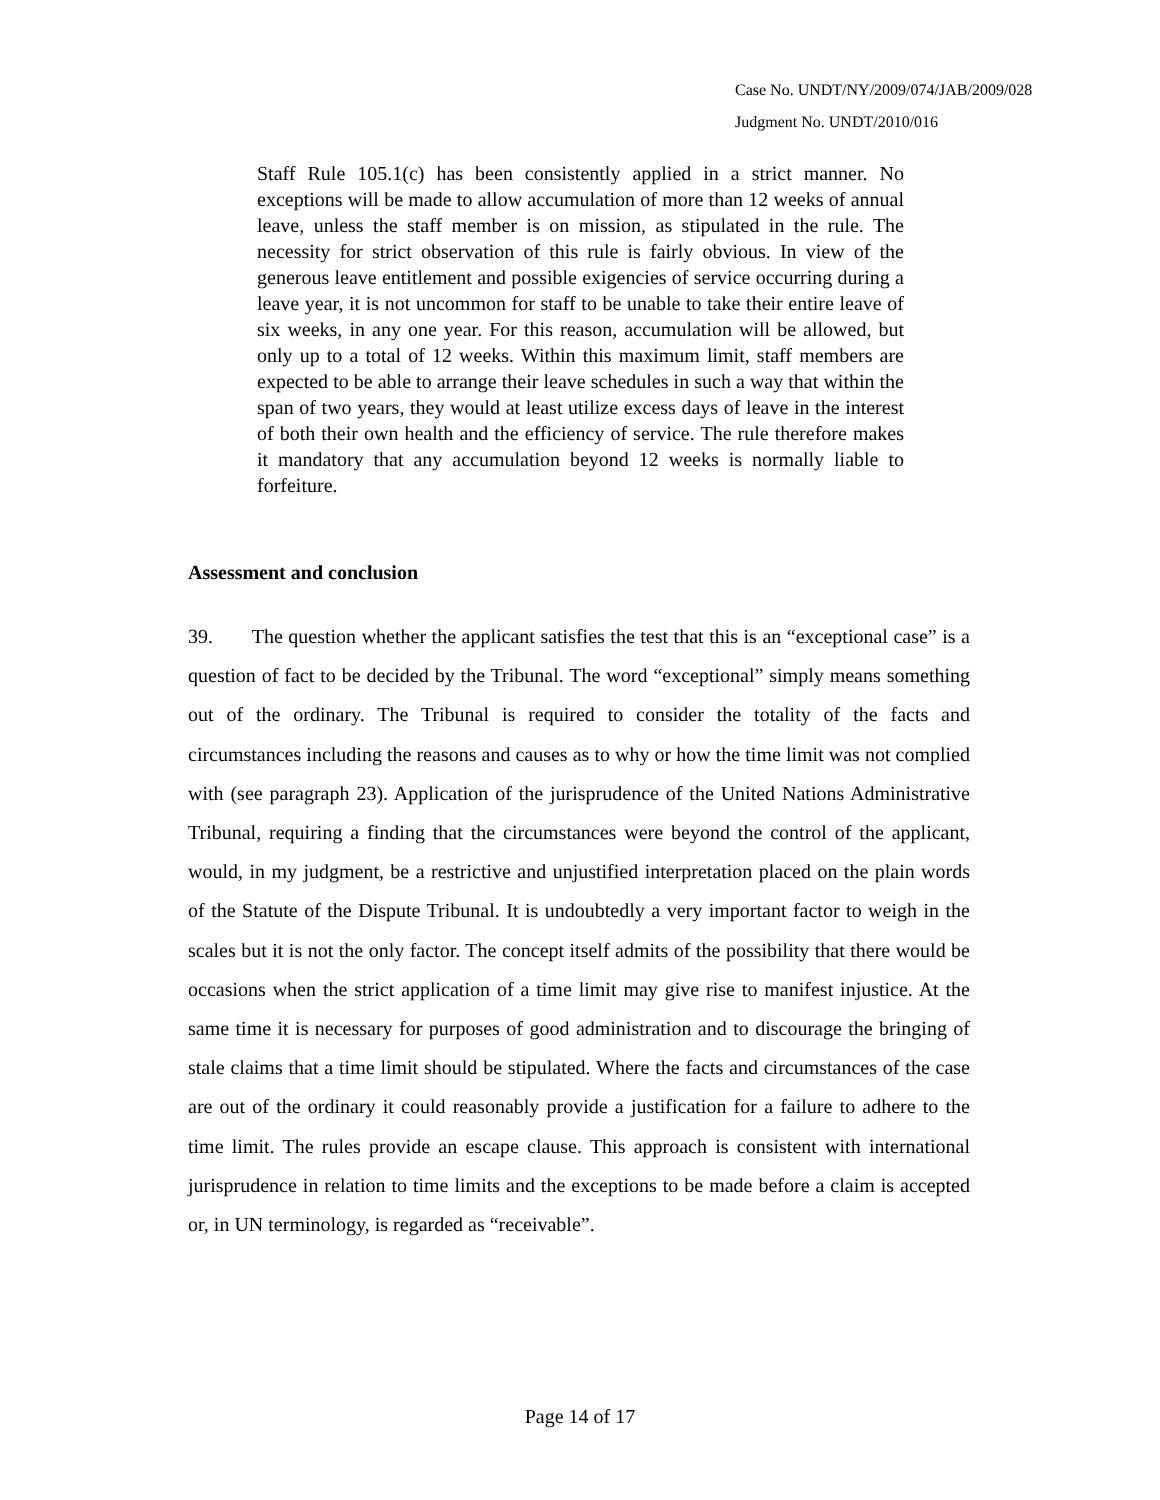Case No. UNDT/NY/2009/074/JAB/2009/028
Judgment No. UNDT/2010/016
Staff Rule 105.1(c) has been consistently applied in a strict manner. No exceptions will be made to allow accumulation of more than 12 weeks of annual leave, unless the staff member is on mission, as stipulated in the rule. The necessity for strict observation of this rule is fairly obvious. In view of the generous leave entitlement and possible exigencies of service occurring during a leave year, it is not uncommon for staff to be unable to take their entire leave of six weeks, in any one year. For this reason, accumulation will be allowed, but only up to a total of 12 weeks. Within this maximum limit, staff members are expected to be able to arrange their leave schedules in such a way that within the span of two years, they would at least utilize excess days of leave in the interest of both their own health and the efficiency of service. The rule therefore makes it mandatory that any accumulation beyond 12 weeks is normally liable to forfeiture.
Assessment and conclusion
39. The question whether the applicant satisfies the test that this is an “exceptional case” is a question of fact to be decided by the Tribunal. The word “exceptional” simply means something out of the ordinary. The Tribunal is required to consider the totality of the facts and circumstances including the reasons and causes as to why or how the time limit was not complied with (see paragraph 23). Application of the jurisprudence of the United Nations Administrative Tribunal, requiring a finding that the circumstances were beyond the control of the applicant, would, in my judgment, be a restrictive and unjustified interpretation placed on the plain words of the Statute of the Dispute Tribunal. It is undoubtedly a very important factor to weigh in the scales but it is not the only factor. The concept itself admits of the possibility that there would be occasions when the strict application of a time limit may give rise to manifest injustice. At the same time it is necessary for purposes of good administration and to discourage the bringing of stale claims that a time limit should be stipulated. Where the facts and circumstances of the case are out of the ordinary it could reasonably provide a justification for a failure to adhere to the time limit. The rules provide an escape clause. This approach is consistent with international jurisprudence in relation to time limits and the exceptions to be made before a claim is accepted or, in UN terminology, is regarded as “receivable”.
Page 14 of 17